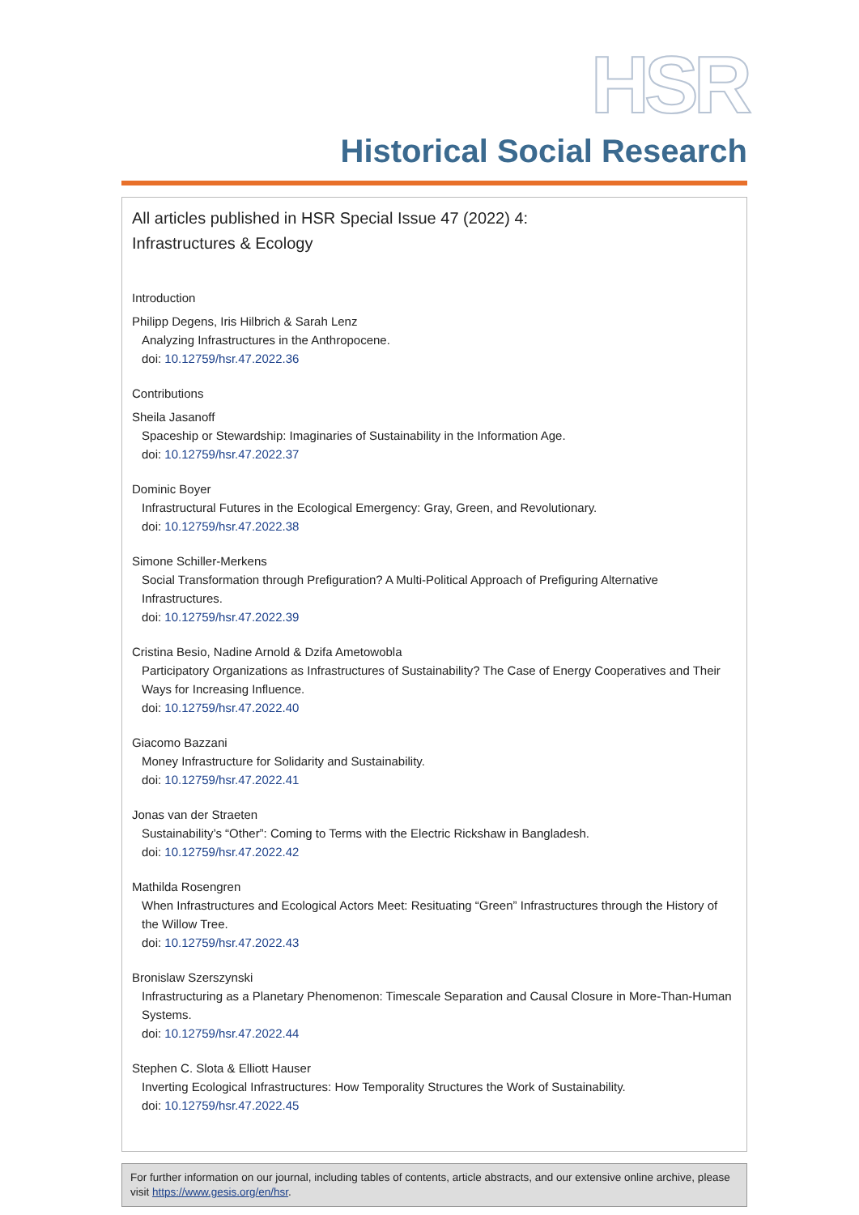HSR
Historical Social Research
All articles published in HSR Special Issue 47 (2022) 4:
Infrastructures & Ecology
Introduction
Philipp Degens, Iris Hilbrich & Sarah Lenz
Analyzing Infrastructures in the Anthropocene.
doi: 10.12759/hsr.47.2022.36
Contributions
Sheila Jasanoff
Spaceship or Stewardship: Imaginaries of Sustainability in the Information Age.
doi: 10.12759/hsr.47.2022.37
Dominic Boyer
Infrastructural Futures in the Ecological Emergency: Gray, Green, and Revolutionary.
doi: 10.12759/hsr.47.2022.38
Simone Schiller-Merkens
Social Transformation through Prefiguration? A Multi-Political Approach of Prefiguring Alternative Infrastructures.
doi: 10.12759/hsr.47.2022.39
Cristina Besio, Nadine Arnold & Dzifa Ametowobla
Participatory Organizations as Infrastructures of Sustainability? The Case of Energy Cooperatives and Their Ways for Increasing Influence.
doi: 10.12759/hsr.47.2022.40
Giacomo Bazzani
Money Infrastructure for Solidarity and Sustainability.
doi: 10.12759/hsr.47.2022.41
Jonas van der Straeten
Sustainability’s “Other”: Coming to Terms with the Electric Rickshaw in Bangladesh.
doi: 10.12759/hsr.47.2022.42
Mathilda Rosengren
When Infrastructures and Ecological Actors Meet: Resituating “Green” Infrastructures through the History of the Willow Tree.
doi: 10.12759/hsr.47.2022.43
Bronislaw Szerszynski
Infrastructuring as a Planetary Phenomenon: Timescale Separation and Causal Closure in More-Than-Human Systems.
doi: 10.12759/hsr.47.2022.44
Stephen C. Slota & Elliott Hauser
Inverting Ecological Infrastructures: How Temporality Structures the Work of Sustainability.
doi: 10.12759/hsr.47.2022.45
For further information on our journal, including tables of contents, article abstracts, and our extensive online archive, please visit https://www.gesis.org/en/hsr.